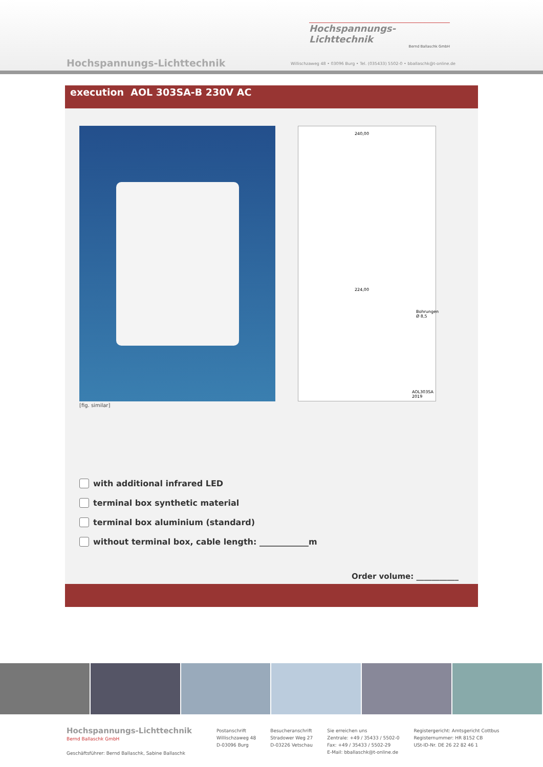Hochspannungs-Lichttechnik
Bernd Ballaschk GmbH
Hochspannungs-Lichttechnik
Willischzaweg 48 • 03096 Burg • Tel. (035433) 5502-0 • bballaschk@t-online.de
execution AOL 303SA-B 230V AC
[fig. similar]
240,00
224,00
Bohrungen
Ø 8,5
AOL303SA
2019
with additional infrared LED
terminal box synthetic material
terminal box aluminium (standard)
without terminal box, cable length: ____________m
Order volume: ___________
Hochspannungs-Lichttechnik
Bernd Ballaschk GmbH
Geschäftsführer: Bernd Ballaschk, Sabine Ballaschk
Postanschrift
Willischzaweg 48
D-03096 Burg
Besucheranschrift
Stradower Weg 27
D-03226 Vetschau
Sie erreichen uns
Zentrale: +49 / 35433 / 5502-0
Fax: +49 / 35433 / 5502-29
E-Mail: bballaschk@t-online.de
Registergericht: Amtsgericht Cottbus
Registernummer: HR 8152 CB
USt-ID-Nr. DE 26 22 82 46 1